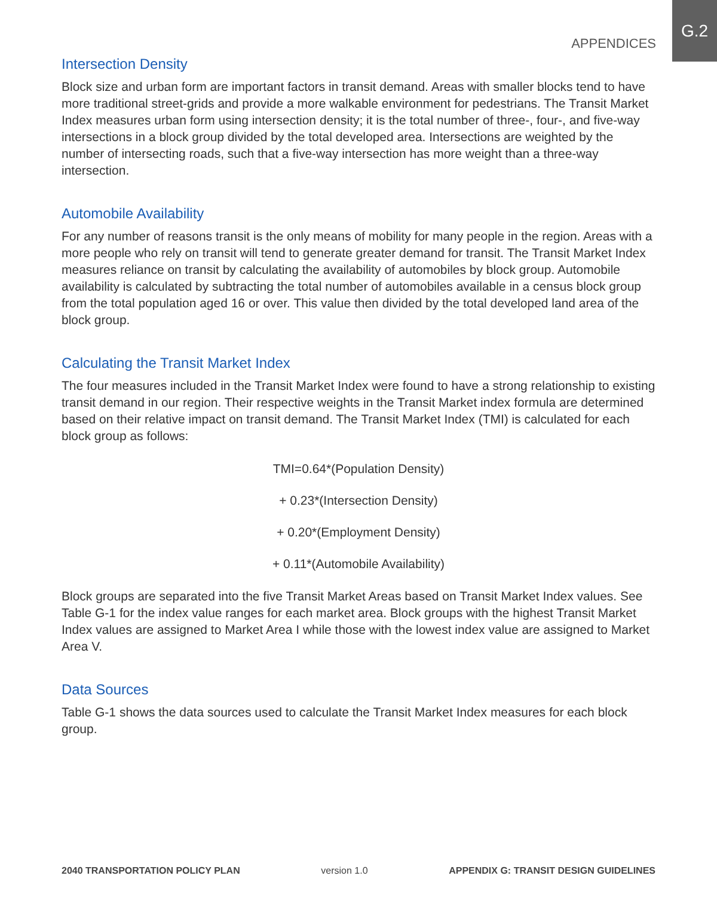APPENDICES
G.2
Intersection Density
Block size and urban form are important factors in transit demand. Areas with smaller blocks tend to have more traditional street-grids and provide a more walkable environment for pedestrians. The Transit Market Index measures urban form using intersection density; it is the total number of three-, four-, and five-way intersections in a block group divided by the total developed area. Intersections are weighted by the number of intersecting roads, such that a five-way intersection has more weight than a three-way intersection.
Automobile Availability
For any number of reasons transit is the only means of mobility for many people in the region. Areas with a more people who rely on transit will tend to generate greater demand for transit. The Transit Market Index measures reliance on transit by calculating the availability of automobiles by block group. Automobile availability is calculated by subtracting the total number of automobiles available in a census block group from the total population aged 16 or over. This value then divided by the total developed land area of the block group.
Calculating the Transit Market Index
The four measures included in the Transit Market Index were found to have a strong relationship to existing transit demand in our region. Their respective weights in the Transit Market index formula are determined based on their relative impact on transit demand. The Transit Market Index (TMI) is calculated for each block group as follows:
TMI=0.64*(Population Density)
+ 0.23*(Intersection Density)
+ 0.20*(Employment Density)
+ 0.11*(Automobile Availability)
Block groups are separated into the five Transit Market Areas based on Transit Market Index values. See Table G-1 for the index value ranges for each market area. Block groups with the highest Transit Market Index values are assigned to Market Area I while those with the lowest index value are assigned to Market Area V.
Data Sources
Table G-1 shows the data sources used to calculate the Transit Market Index measures for each block group.
2040 TRANSPORTATION POLICY PLAN version 1.0 APPENDIX G: TRANSIT DESIGN GUIDELINES